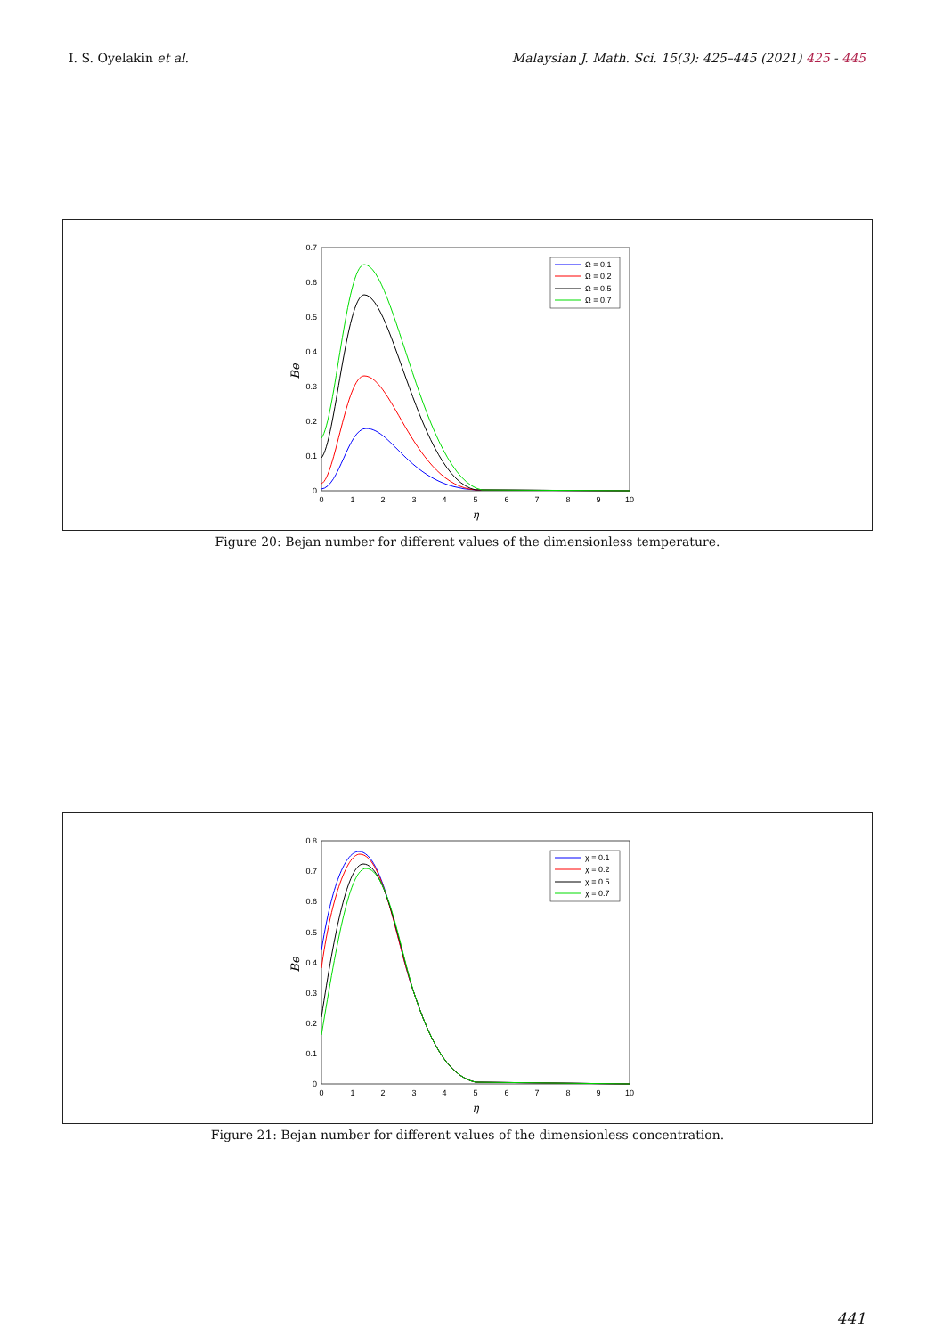I. S. Oyelakin et al. Malaysian J. Math. Sci. 15(3): 425–445 (2021) 425 - 445
0
0.1
0.2
0.3
0.4
0.5
0.6
0.7
0
1
2
3
4
5
6
7
8
9
10
η
Be
Ω = 0.1
Ω = 0.2
Ω = 0.5
Ω = 0.7
Figure 20: Bejan number for different values of the dimensionless temperature.
0
0.1
0.2
0.3
0.4
0.5
0.6
0.7
0.8
0
1
2
3
4
5
6
7
8
9
10
η
Be
χ = 0.1
χ = 0.2
χ = 0.5
χ = 0.7
Figure 21: Bejan number for different values of the dimensionless concentration.
441